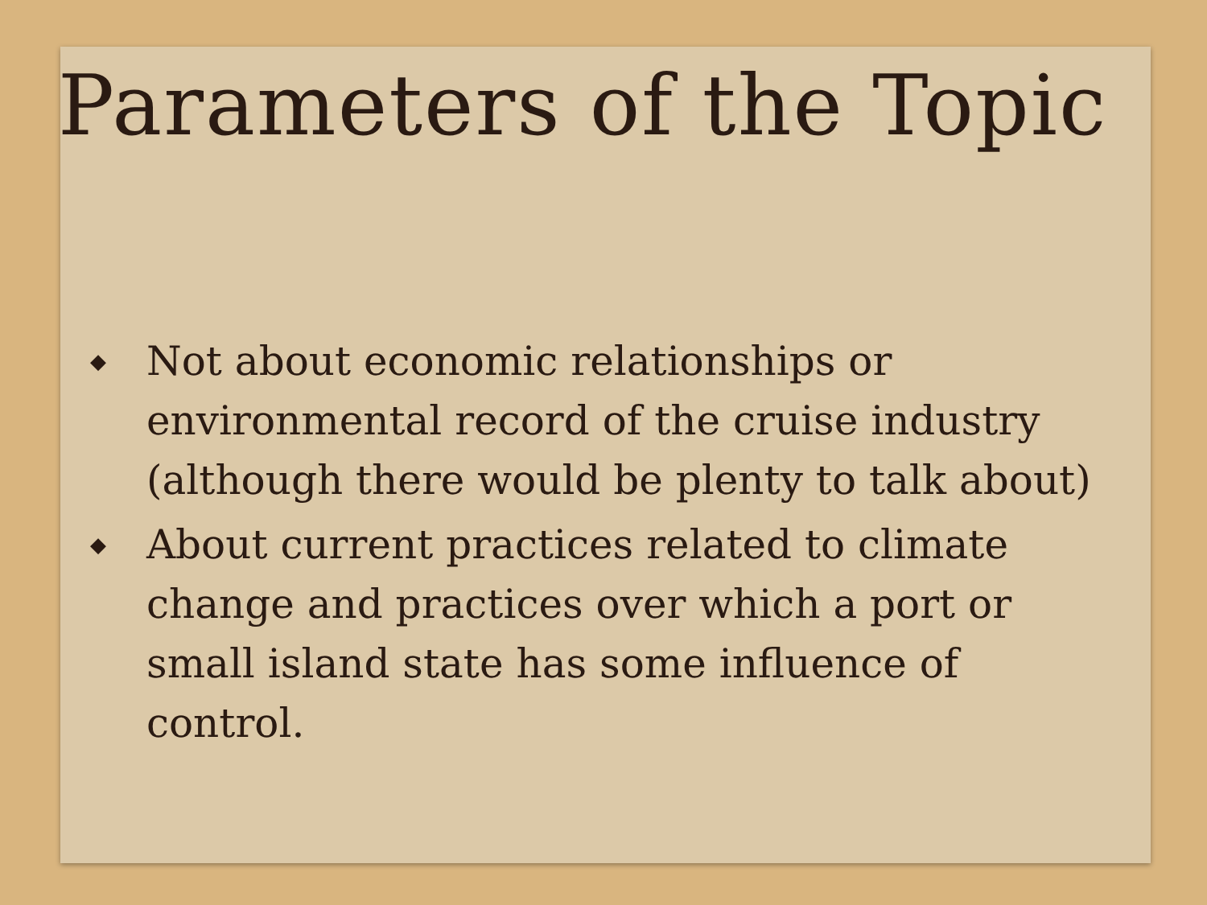Parameters of the Topic
◆ Not about economic relationships or environmental record of the cruise industry (although there would be plenty to talk about)
◆ About current practices related to climate change and practices over which a port or small island state has some influence of control.